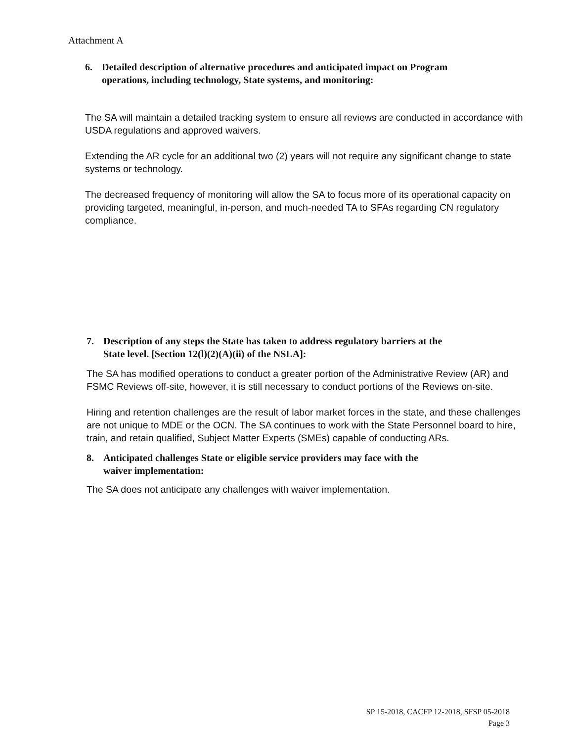Attachment A
6. Detailed description of alternative procedures and anticipated impact on Program
operations, including technology, State systems, and monitoring:
The SA will maintain a detailed tracking system to ensure all reviews are conducted in accordance with USDA regulations and approved waivers.
Extending the AR cycle for an additional two (2) years will not require any significant change to state systems or technology.
The decreased frequency of monitoring will allow the SA to focus more of its operational capacity on providing targeted, meaningful, in-person, and much-needed TA to SFAs regarding CN regulatory compliance.
7. Description of any steps the State has taken to address regulatory barriers at the
State level. [Section 12(l)(2)(A)(ii) of the NSLA]:
The SA has modified operations to conduct a greater portion of the Administrative Review (AR) and FSMC Reviews off-site, however, it is still necessary to conduct portions of the Reviews on-site.
Hiring and retention challenges are the result of labor market forces in the state, and these challenges are not unique to MDE or the OCN. The SA continues to work with the State Personnel board to hire, train, and retain qualified, Subject Matter Experts (SMEs) capable of conducting ARs.
8. Anticipated challenges State or eligible service providers may face with the
waiver implementation:
The SA does not anticipate any challenges with waiver implementation.
SP 15-2018, CACFP 12-2018, SFSP 05-2018
Page 3